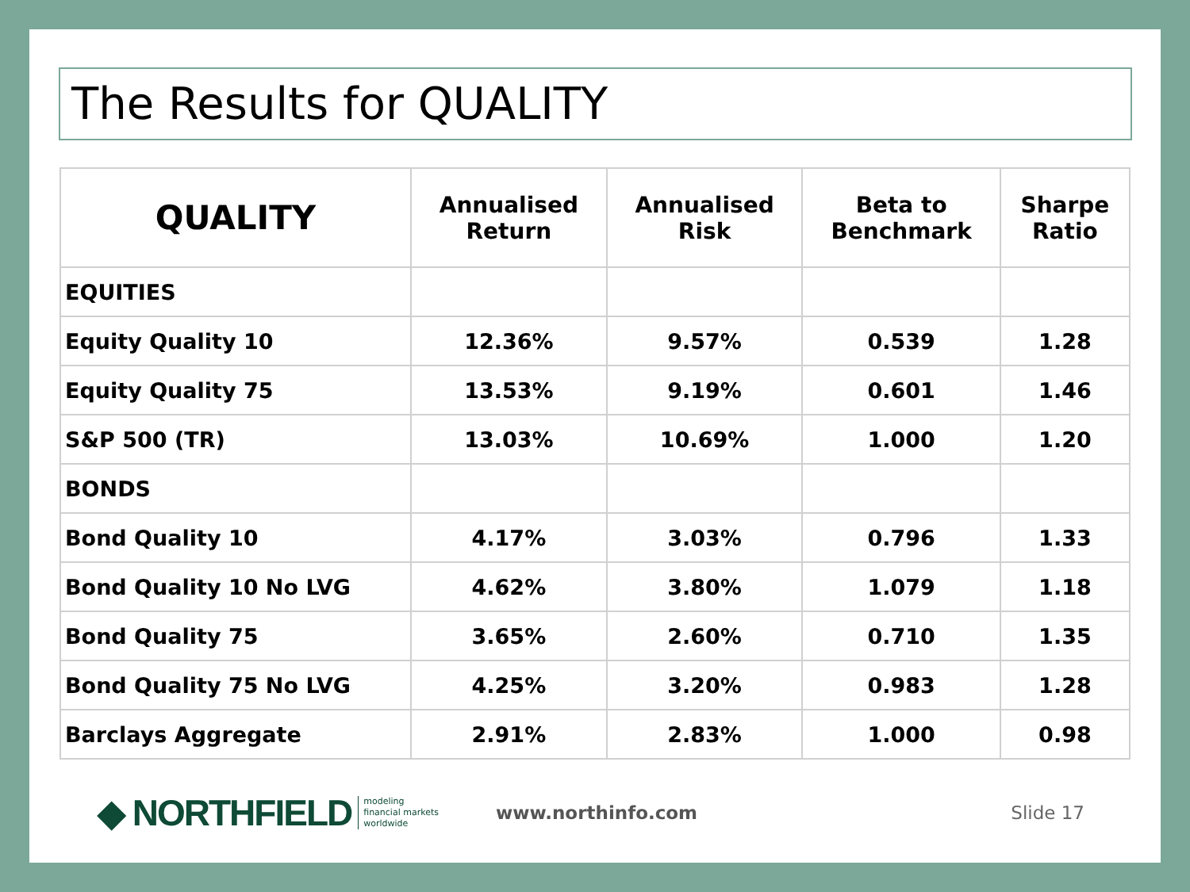The Results for QUALITY
| QUALITY | Annualised Return | Annualised Risk | Beta to Benchmark | Sharpe Ratio |
| --- | --- | --- | --- | --- |
| EQUITIES | | | | |
| Equity Quality 10 | 12.36% | 9.57% | 0.539 | 1.28 |
| Equity Quality 75 | 13.53% | 9.19% | 0.601 | 1.46 |
| S&P 500 (TR) | 13.03% | 10.69% | 1.000 | 1.20 |
| BONDS | | | | |
| Bond Quality 10 | 4.17% | 3.03% | 0.796 | 1.33 |
| Bond Quality 10 No LVG | 4.62% | 3.80% | 1.079 | 1.18 |
| Bond Quality 75 | 3.65% | 2.60% | 0.710 | 1.35 |
| Bond Quality 75 No LVG | 4.25% | 3.20% | 0.983 | 1.28 |
| Barclays Aggregate | 2.91% | 2.83% | 1.000 | 0.98 |
◆ NORTHFIELD modeling
financial markets
worldwide www.northinfo.com Slide 17